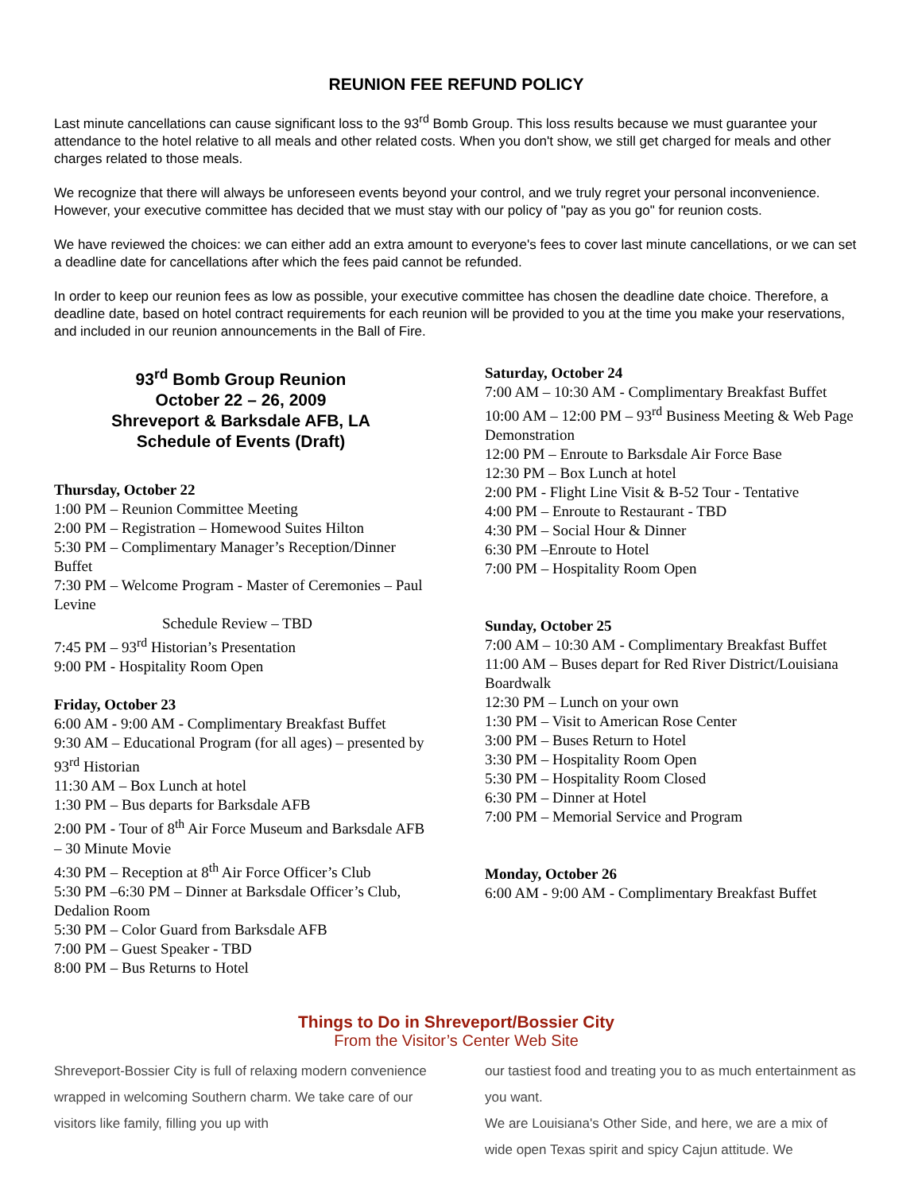REUNION FEE REFUND POLICY
Last minute cancellations can cause significant loss to the 93<sup>rd</sup> Bomb Group. This loss results because we must guarantee your attendance to the hotel relative to all meals and other related costs. When you don't show, we still get charged for meals and other charges related to those meals.
We recognize that there will always be unforeseen events beyond your control, and we truly regret your personal inconvenience. However, your executive committee has decided that we must stay with our policy of "pay as you go" for reunion costs.
We have reviewed the choices: we can either add an extra amount to everyone's fees to cover last minute cancellations, or we can set a deadline date for cancellations after which the fees paid cannot be refunded.
In order to keep our reunion fees as low as possible, your executive committee has chosen the deadline date choice. Therefore, a deadline date, based on hotel contract requirements for each reunion will be provided to you at the time you make your reservations, and included in our reunion announcements in the Ball of Fire.
93<sup>rd</sup> Bomb Group Reunion
October 22 – 26, 2009
Shreveport & Barksdale AFB, LA
Schedule of Events (Draft)
Thursday, October 22
1:00 PM – Reunion Committee Meeting
2:00 PM – Registration – Homewood Suites Hilton
5:30 PM – Complimentary Manager’s Reception/Dinner Buffet
7:30 PM – Welcome Program - Master of Ceremonies – Paul Levine
Schedule Review – TBD
7:45 PM – 93<sup>rd</sup> Historian’s Presentation
9:00 PM - Hospitality Room Open
Friday, October 23
6:00 AM - 9:00 AM - Complimentary Breakfast Buffet
9:30 AM – Educational Program (for all ages) – presented by 93<sup>rd</sup> Historian
11:30 AM – Box Lunch at hotel
1:30 PM – Bus departs for Barksdale AFB
2:00 PM - Tour of 8<sup>th</sup> Air Force Museum and Barksdale AFB – 30 Minute Movie
4:30 PM – Reception at 8<sup>th</sup> Air Force Officer’s Club
5:30 PM –6:30 PM – Dinner at Barksdale Officer’s Club, Dedalion Room
5:30 PM – Color Guard from Barksdale AFB
7:00 PM – Guest Speaker - TBD
8:00 PM – Bus Returns to Hotel
Saturday, October 24
7:00 AM – 10:30 AM - Complimentary Breakfast Buffet
10:00 AM – 12:00 PM – 93<sup>rd</sup> Business Meeting & Web Page Demonstration
12:00 PM – Enroute to Barksdale Air Force Base
12:30 PM – Box Lunch at hotel
2:00 PM - Flight Line Visit & B-52 Tour - Tentative
4:00 PM – Enroute to Restaurant - TBD
4:30 PM – Social Hour & Dinner
6:30 PM –Enroute to Hotel
7:00 PM – Hospitality Room Open
Sunday, October 25
7:00 AM – 10:30 AM - Complimentary Breakfast Buffet
11:00 AM – Buses depart for Red River District/Louisiana Boardwalk
12:30 PM – Lunch on your own
1:30 PM – Visit to American Rose Center
3:00 PM – Buses Return to Hotel
3:30 PM – Hospitality Room Open
5:30 PM – Hospitality Room Closed
6:30 PM – Dinner at Hotel
7:00 PM – Memorial Service and Program
Monday, October 26
6:00 AM - 9:00 AM - Complimentary Breakfast Buffet
Things to Do in Shreveport/Bossier City
From the Visitor’s Center Web Site
Shreveport-Bossier City is full of relaxing modern convenience wrapped in welcoming Southern charm. We take care of our visitors like family, filling you up with
our tastiest food and treating you to as much entertainment as you want.
We are Louisiana's Other Side, and here, we are a mix of wide open Texas spirit and spicy Cajun attitude. We